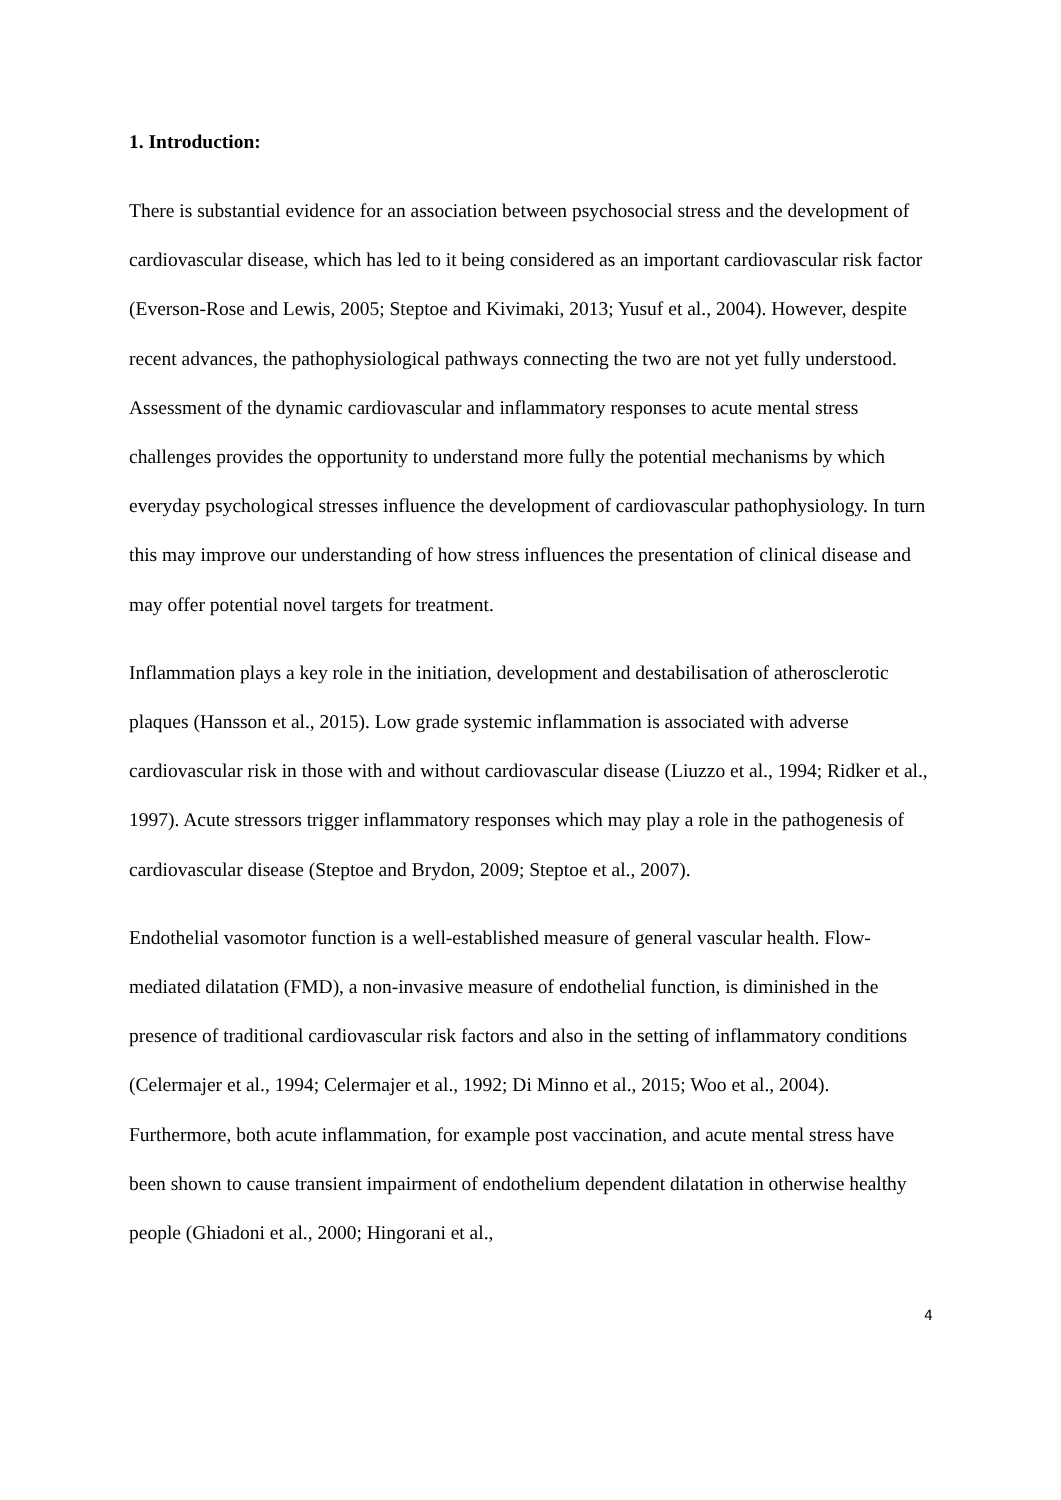1. Introduction:
There is substantial evidence for an association between psychosocial stress and the development of cardiovascular disease, which has led to it being considered as an important cardiovascular risk factor (Everson-Rose and Lewis, 2005; Steptoe and Kivimaki, 2013; Yusuf et al., 2004). However, despite recent advances, the pathophysiological pathways connecting the two are not yet fully understood. Assessment of the dynamic cardiovascular and inflammatory responses to acute mental stress challenges provides the opportunity to understand more fully the potential mechanisms by which everyday psychological stresses influence the development of cardiovascular pathophysiology. In turn this may improve our understanding of how stress influences the presentation of clinical disease and may offer potential novel targets for treatment.
Inflammation plays a key role in the initiation, development and destabilisation of atherosclerotic plaques (Hansson et al., 2015). Low grade systemic inflammation is associated with adverse cardiovascular risk in those with and without cardiovascular disease (Liuzzo et al., 1994; Ridker et al., 1997). Acute stressors trigger inflammatory responses which may play a role in the pathogenesis of cardiovascular disease (Steptoe and Brydon, 2009; Steptoe et al., 2007).
Endothelial vasomotor function is a well-established measure of general vascular health. Flow-mediated dilatation (FMD), a non-invasive measure of endothelial function, is diminished in the presence of traditional cardiovascular risk factors and also in the setting of inflammatory conditions (Celermajer et al., 1994; Celermajer et al., 1992; Di Minno et al., 2015; Woo et al., 2004). Furthermore, both acute inflammation, for example post vaccination, and acute mental stress have been shown to cause transient impairment of endothelium dependent dilatation in otherwise healthy people (Ghiadoni et al., 2000; Hingorani et al.,
4